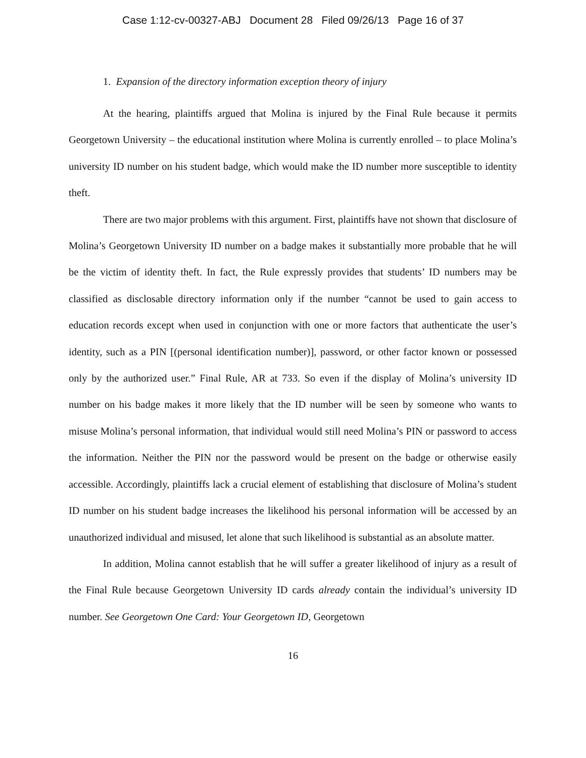Case 1:12-cv-00327-ABJ Document 28 Filed 09/26/13 Page 16 of 37
1. Expansion of the directory information exception theory of injury
At the hearing, plaintiffs argued that Molina is injured by the Final Rule because it permits Georgetown University – the educational institution where Molina is currently enrolled – to place Molina’s university ID number on his student badge, which would make the ID number more susceptible to identity theft.
There are two major problems with this argument. First, plaintiffs have not shown that disclosure of Molina’s Georgetown University ID number on a badge makes it substantially more probable that he will be the victim of identity theft. In fact, the Rule expressly provides that students’ ID numbers may be classified as disclosable directory information only if the number “cannot be used to gain access to education records except when used in conjunction with one or more factors that authenticate the user’s identity, such as a PIN [(personal identification number)], password, or other factor known or possessed only by the authorized user.” Final Rule, AR at 733. So even if the display of Molina’s university ID number on his badge makes it more likely that the ID number will be seen by someone who wants to misuse Molina’s personal information, that individual would still need Molina’s PIN or password to access the information. Neither the PIN nor the password would be present on the badge or otherwise easily accessible. Accordingly, plaintiffs lack a crucial element of establishing that disclosure of Molina’s student ID number on his student badge increases the likelihood his personal information will be accessed by an unauthorized individual and misused, let alone that such likelihood is substantial as an absolute matter.
In addition, Molina cannot establish that he will suffer a greater likelihood of injury as a result of the Final Rule because Georgetown University ID cards already contain the individual’s university ID number. See Georgetown One Card: Your Georgetown ID, Georgetown
16